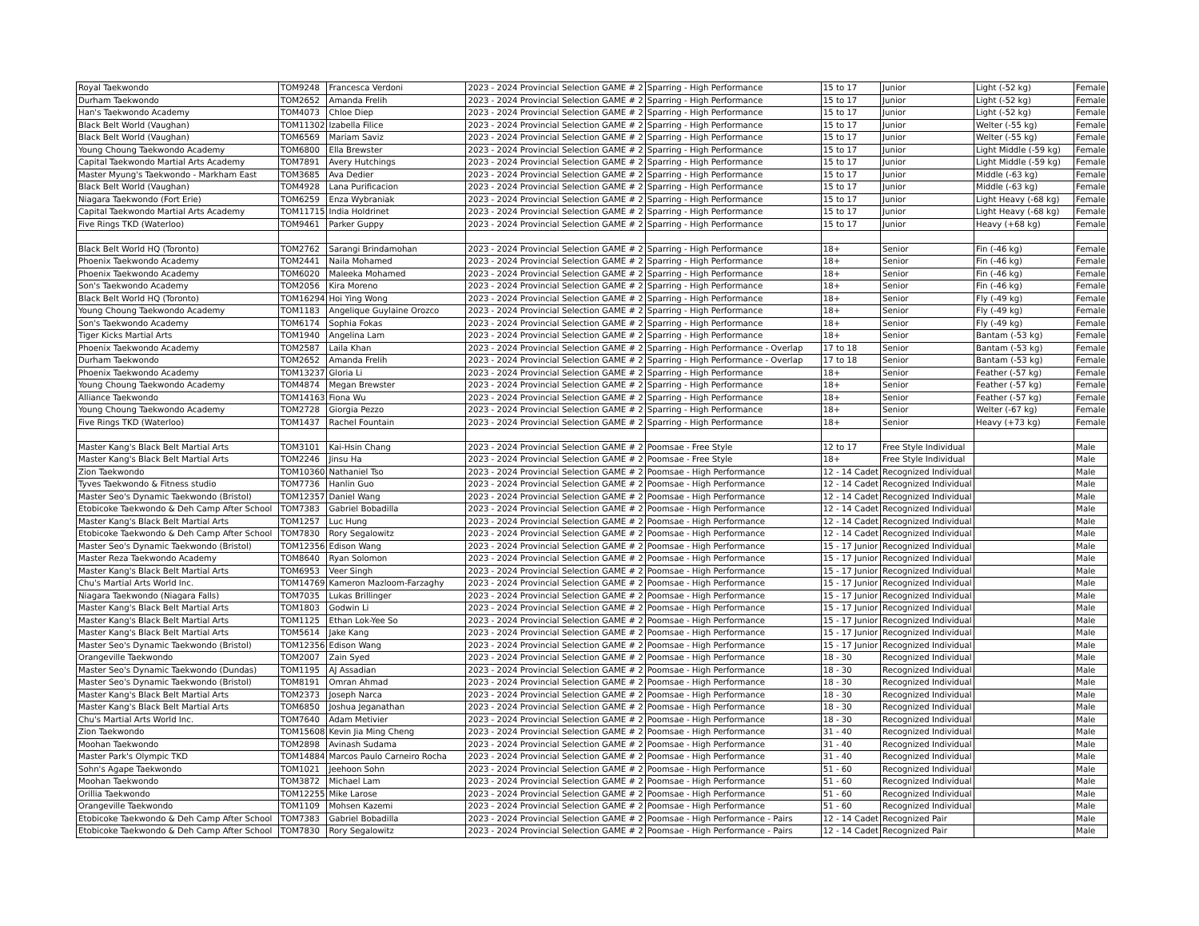| Royal Taekwondo | TOM9248 | Francesca Verdoni | 2023 - 2024 Provincial Selection GAME # 2 | Sparring - High Performance | 15 to 17 | Junior | Light (-52 kg) | Female |
| Durham Taekwondo | TOM2652 | Amanda Frelih | 2023 - 2024 Provincial Selection GAME # 2 | Sparring - High Performance | 15 to 17 | Junior | Light (-52 kg) | Female |
| Han's Taekwondo Academy | TOM4073 | Chloe Diep | 2023 - 2024 Provincial Selection GAME # 2 | Sparring - High Performance | 15 to 17 | Junior | Light (-52 kg) | Female |
| Black Belt World (Vaughan) | TOM11302 | Izabella Filice | 2023 - 2024 Provincial Selection GAME # 2 | Sparring - High Performance | 15 to 17 | Junior | Welter (-55 kg) | Female |
| Black Belt World (Vaughan) | TOM6569 | Mariam Saviz | 2023 - 2024 Provincial Selection GAME # 2 | Sparring - High Performance | 15 to 17 | Junior | Welter (-55 kg) | Female |
| Young Choung Taekwondo Academy | TOM6800 | Ella Brewster | 2023 - 2024 Provincial Selection GAME # 2 | Sparring - High Performance | 15 to 17 | Junior | Light Middle (-59 kg) | Female |
| Capital Taekwondo Martial Arts Academy | TOM7891 | Avery Hutchings | 2023 - 2024 Provincial Selection GAME # 2 | Sparring - High Performance | 15 to 17 | Junior | Light Middle (-59 kg) | Female |
| Master Myung's Taekwondo - Markham East | TOM3685 | Ava Dedier | 2023 - 2024 Provincial Selection GAME # 2 | Sparring - High Performance | 15 to 17 | Junior | Middle (-63 kg) | Female |
| Black Belt World (Vaughan) | TOM4928 | Lana Purificacion | 2023 - 2024 Provincial Selection GAME # 2 | Sparring - High Performance | 15 to 17 | Junior | Middle (-63 kg) | Female |
| Niagara Taekwondo (Fort Erie) | TOM6259 | Enza Wybraniak | 2023 - 2024 Provincial Selection GAME # 2 | Sparring - High Performance | 15 to 17 | Junior | Light Heavy (-68 kg) | Female |
| Capital Taekwondo Martial Arts Academy | TOM11715 | India Holdrinet | 2023 - 2024 Provincial Selection GAME # 2 | Sparring - High Performance | 15 to 17 | Junior | Light Heavy (-68 kg) | Female |
| Five Rings TKD (Waterloo) | TOM9461 | Parker Guppy | 2023 - 2024 Provincial Selection GAME # 2 | Sparring - High Performance | 15 to 17 | Junior | Heavy (+68 kg) | Female |
| Black Belt World HQ (Toronto) | TOM2762 | Sarangi Brindamohan | 2023 - 2024 Provincial Selection GAME # 2 | Sparring - High Performance | 18+ | Senior | Fin (-46 kg) | Female |
| Phoenix Taekwondo Academy | TOM2441 | Naila Mohamed | 2023 - 2024 Provincial Selection GAME # 2 | Sparring - High Performance | 18+ | Senior | Fin (-46 kg) | Female |
| Phoenix Taekwondo Academy | TOM6020 | Maleeka Mohamed | 2023 - 2024 Provincial Selection GAME # 2 | Sparring - High Performance | 18+ | Senior | Fin (-46 kg) | Female |
| Son's Taekwondo Academy | TOM2056 | Kira Moreno | 2023 - 2024 Provincial Selection GAME # 2 | Sparring - High Performance | 18+ | Senior | Fin (-46 kg) | Female |
| Black Belt World HQ (Toronto) | TOM16294 | Hoi Ying Wong | 2023 - 2024 Provincial Selection GAME # 2 | Sparring - High Performance | 18+ | Senior | Fly (-49 kg) | Female |
| Young Choung Taekwondo Academy | TOM1183 | Angelique Guylaine Orozco | 2023 - 2024 Provincial Selection GAME # 2 | Sparring - High Performance | 18+ | Senior | Fly (-49 kg) | Female |
| Son's Taekwondo Academy | TOM6174 | Sophia Fokas | 2023 - 2024 Provincial Selection GAME # 2 | Sparring - High Performance | 18+ | Senior | Fly (-49 kg) | Female |
| Tiger Kicks Martial Arts | TOM1940 | Angelina Lam | 2023 - 2024 Provincial Selection GAME # 2 | Sparring - High Performance | 18+ | Senior | Bantam (-53 kg) | Female |
| Phoenix Taekwondo Academy | TOM2587 | Laila Khan | 2023 - 2024 Provincial Selection GAME # 2 | Sparring - High Performance - Overlap | 17 to 18 | Senior | Bantam (-53 kg) | Female |
| Durham Taekwondo | TOM2652 | Amanda Frelih | 2023 - 2024 Provincial Selection GAME # 2 | Sparring - High Performance - Overlap | 17 to 18 | Senior | Bantam (-53 kg) | Female |
| Phoenix Taekwondo Academy | TOM13237 | Gloria Li | 2023 - 2024 Provincial Selection GAME # 2 | Sparring - High Performance | 18+ | Senior | Feather (-57 kg) | Female |
| Young Choung Taekwondo Academy | TOM4874 | Megan Brewster | 2023 - 2024 Provincial Selection GAME # 2 | Sparring - High Performance | 18+ | Senior | Feather (-57 kg) | Female |
| Alliance Taekwondo | TOM14163 | Fiona Wu | 2023 - 2024 Provincial Selection GAME # 2 | Sparring - High Performance | 18+ | Senior | Feather (-57 kg) | Female |
| Young Choung Taekwondo Academy | TOM2728 | Giorgia Pezzo | 2023 - 2024 Provincial Selection GAME # 2 | Sparring - High Performance | 18+ | Senior | Welter (-67 kg) | Female |
| Five Rings TKD (Waterloo) | TOM1437 | Rachel Fountain | 2023 - 2024 Provincial Selection GAME # 2 | Sparring - High Performance | 18+ | Senior | Heavy (+73 kg) | Female |
| Master Kang's Black Belt Martial Arts | TOM3101 | Kai-Hsin Chang | 2023 - 2024 Provincial Selection GAME # 2 | Poomsae - Free Style | 12 to 17 | Free Style Individual | | Male |
| Master Kang's Black Belt Martial Arts | TOM2246 | Jinsu Ha | 2023 - 2024 Provincial Selection GAME # 2 | Poomsae - Free Style | 18+ | Free Style Individual | | Male |
| Zion Taekwondo | TOM10360 | Nathaniel Tso | 2023 - 2024 Provincial Selection GAME # 2 | Poomsae - High Performance | 12 - 14 Cadet | Recognized Individual | | Male |
| Tyves Taekwondo & Fitness studio | TOM7736 | Hanlin Guo | 2023 - 2024 Provincial Selection GAME # 2 | Poomsae - High Performance | 12 - 14 Cadet | Recognized Individual | | Male |
| Master Seo's Dynamic Taekwondo (Bristol) | TOM12357 | Daniel Wang | 2023 - 2024 Provincial Selection GAME # 2 | Poomsae - High Performance | 12 - 14 Cadet | Recognized Individual | | Male |
| Etobicoke Taekwondo & Deh Camp After School | TOM7383 | Gabriel Bobadilla | 2023 - 2024 Provincial Selection GAME # 2 | Poomsae - High Performance | 12 - 14 Cadet | Recognized Individual | | Male |
| Master Kang's Black Belt Martial Arts | TOM1257 | Luc Hung | 2023 - 2024 Provincial Selection GAME # 2 | Poomsae - High Performance | 12 - 14 Cadet | Recognized Individual | | Male |
| Etobicoke Taekwondo & Deh Camp After School | TOM7830 | Rory Segalowitz | 2023 - 2024 Provincial Selection GAME # 2 | Poomsae - High Performance | 12 - 14 Cadet | Recognized Individual | | Male |
| Master Seo's Dynamic Taekwondo (Bristol) | TOM12356 | Edison Wang | 2023 - 2024 Provincial Selection GAME # 2 | Poomsae - High Performance | 15 - 17 Junior | Recognized Individual | | Male |
| Master Reza Taekwondo Academy | TOM8640 | Ryan Solomon | 2023 - 2024 Provincial Selection GAME # 2 | Poomsae - High Performance | 15 - 17 Junior | Recognized Individual | | Male |
| Master Kang's Black Belt Martial Arts | TOM6953 | Veer Singh | 2023 - 2024 Provincial Selection GAME # 2 | Poomsae - High Performance | 15 - 17 Junior | Recognized Individual | | Male |
| Chu's Martial Arts World Inc. | TOM14769 | Kameron Mazloom-Farzaghy | 2023 - 2024 Provincial Selection GAME # 2 | Poomsae - High Performance | 15 - 17 Junior | Recognized Individual | | Male |
| Niagara Taekwondo (Niagara Falls) | TOM7035 | Lukas Brillinger | 2023 - 2024 Provincial Selection GAME # 2 | Poomsae - High Performance | 15 - 17 Junior | Recognized Individual | | Male |
| Master Kang's Black Belt Martial Arts | TOM1803 | Godwin Li | 2023 - 2024 Provincial Selection GAME # 2 | Poomsae - High Performance | 15 - 17 Junior | Recognized Individual | | Male |
| Master Kang's Black Belt Martial Arts | TOM1125 | Ethan Lok-Yee So | 2023 - 2024 Provincial Selection GAME # 2 | Poomsae - High Performance | 15 - 17 Junior | Recognized Individual | | Male |
| Master Kang's Black Belt Martial Arts | TOM5614 | Jake Kang | 2023 - 2024 Provincial Selection GAME # 2 | Poomsae - High Performance | 15 - 17 Junior | Recognized Individual | | Male |
| Master Seo's Dynamic Taekwondo (Bristol) | TOM12356 | Edison Wang | 2023 - 2024 Provincial Selection GAME # 2 | Poomsae - High Performance | 15 - 17 Junior | Recognized Individual | | Male |
| Orangeville Taekwondo | TOM2007 | Zain Syed | 2023 - 2024 Provincial Selection GAME # 2 | Poomsae - High Performance | 18 - 30 | Recognized Individual | | Male |
| Master Seo's Dynamic Taekwondo (Dundas) | TOM1195 | AJ Assadian | 2023 - 2024 Provincial Selection GAME # 2 | Poomsae - High Performance | 18 - 30 | Recognized Individual | | Male |
| Master Seo's Dynamic Taekwondo (Bristol) | TOM8191 | Omran Ahmad | 2023 - 2024 Provincial Selection GAME # 2 | Poomsae - High Performance | 18 - 30 | Recognized Individual | | Male |
| Master Kang's Black Belt Martial Arts | TOM2373 | Joseph Narca | 2023 - 2024 Provincial Selection GAME # 2 | Poomsae - High Performance | 18 - 30 | Recognized Individual | | Male |
| Master Kang's Black Belt Martial Arts | TOM6850 | Joshua Jeganathan | 2023 - 2024 Provincial Selection GAME # 2 | Poomsae - High Performance | 18 - 30 | Recognized Individual | | Male |
| Chu's Martial Arts World Inc. | TOM7640 | Adam Metivier | 2023 - 2024 Provincial Selection GAME # 2 | Poomsae - High Performance | 18 - 30 | Recognized Individual | | Male |
| Zion Taekwondo | TOM15608 | Kevin Jia Ming Cheng | 2023 - 2024 Provincial Selection GAME # 2 | Poomsae - High Performance | 31 - 40 | Recognized Individual | | Male |
| Moohan Taekwondo | TOM2898 | Avinash Sudama | 2023 - 2024 Provincial Selection GAME # 2 | Poomsae - High Performance | 31 - 40 | Recognized Individual | | Male |
| Master Park's Olympic TKD | TOM14884 | Marcos Paulo Carneiro Rocha | 2023 - 2024 Provincial Selection GAME # 2 | Poomsae - High Performance | 31 - 40 | Recognized Individual | | Male |
| Sohn's Agape Taekwondo | TOM1021 | Jeehoon Sohn | 2023 - 2024 Provincial Selection GAME # 2 | Poomsae - High Performance | 51 - 60 | Recognized Individual | | Male |
| Moohan Taekwondo | TOM3872 | Michael Lam | 2023 - 2024 Provincial Selection GAME # 2 | Poomsae - High Performance | 51 - 60 | Recognized Individual | | Male |
| Orillia Taekwondo | TOM12255 | Mike Larose | 2023 - 2024 Provincial Selection GAME # 2 | Poomsae - High Performance | 51 - 60 | Recognized Individual | | Male |
| Orangeville Taekwondo | TOM1109 | Mohsen Kazemi | 2023 - 2024 Provincial Selection GAME # 2 | Poomsae - High Performance | 51 - 60 | Recognized Individual | | Male |
| Etobicoke Taekwondo & Deh Camp After School | TOM7383 | Gabriel Bobadilla | 2023 - 2024 Provincial Selection GAME # 2 | Poomsae - High Performance - Pairs | 12 - 14 Cadet | Recognized Pair | | Male |
| Etobicoke Taekwondo & Deh Camp After School | TOM7830 | Rory Segalowitz | 2023 - 2024 Provincial Selection GAME # 2 | Poomsae - High Performance - Pairs | 12 - 14 Cadet | Recognized Pair | | Male |